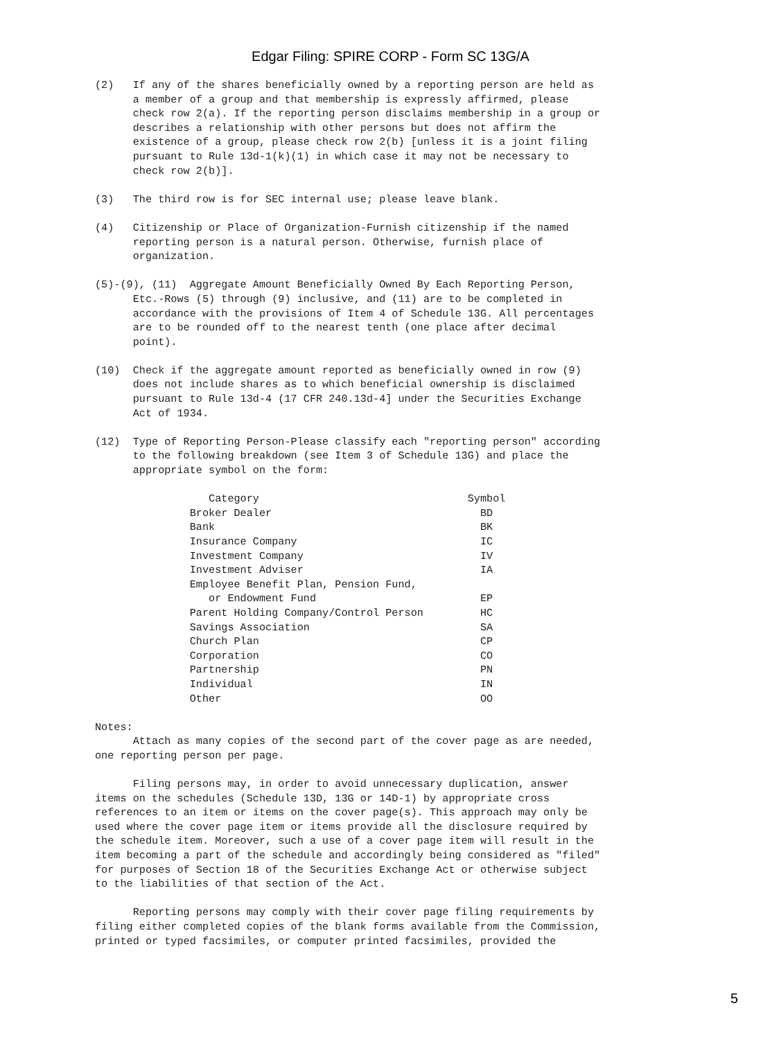Edgar Filing: SPIRE CORP - Form SC 13G/A
(2)   If any of the shares beneficially owned by a reporting person are held as
      a member of a group and that membership is expressly affirmed, please
      check row 2(a). If the reporting person disclaims membership in a group or
      describes a relationship with other persons but does not affirm the
      existence of a group, please check row 2(b) [unless it is a joint filing
      pursuant to Rule 13d-1(k)(1) in which case it may not be necessary to
      check row 2(b)].

(3)   The third row is for SEC internal use; please leave blank.

(4)   Citizenship or Place of Organization-Furnish citizenship if the named
      reporting person is a natural person. Otherwise, furnish place of
      organization.

(5)-(9), (11)  Aggregate Amount Beneficially Owned By Each Reporting Person,
      Etc.-Rows (5) through (9) inclusive, and (11) are to be completed in
      accordance with the provisions of Item 4 of Schedule 13G. All percentages
      are to be rounded off to the nearest tenth (one place after decimal
      point).

(10)  Check if the aggregate amount reported as beneficially owned in row (9)
      does not include shares as to which beneficial ownership is disclaimed
      pursuant to Rule 13d-4 (17 CFR 240.13d-4] under the Securities Exchange
      Act of 1934.

(12)  Type of Reporting Person-Please classify each "reporting person" according
      to the following breakdown (see Item 3 of Schedule 13G) and place the
      appropriate symbol on the form:

                  Category                                 Symbol
               Broker Dealer                                 BD
               Bank                                          BK
               Insurance Company                             IC
               Investment Company                            IV
               Investment Adviser                            IA
               Employee Benefit Plan, Pension Fund,
                  or Endowment Fund                          EP
               Parent Holding Company/Control Person         HC
               Savings Association                           SA
               Church Plan                                   CP
               Corporation                                   CO
               Partnership                                   PN
               Individual                                    IN
               Other                                         OO

Notes:
      Attach as many copies of the second part of the cover page as are needed,
one reporting person per page.

      Filing persons may, in order to avoid unnecessary duplication, answer
items on the schedules (Schedule 13D, 13G or 14D-1) by appropriate cross
references to an item or items on the cover page(s). This approach may only be
used where the cover page item or items provide all the disclosure required by
the schedule item. Moreover, such a use of a cover page item will result in the
item becoming a part of the schedule and accordingly being considered as "filed"
for purposes of Section 18 of the Securities Exchange Act or otherwise subject
to the liabilities of that section of the Act.

      Reporting persons may comply with their cover page filing requirements by
filing either completed copies of the blank forms available from the Commission,
printed or typed facsimiles, or computer printed facsimiles, provided the
5